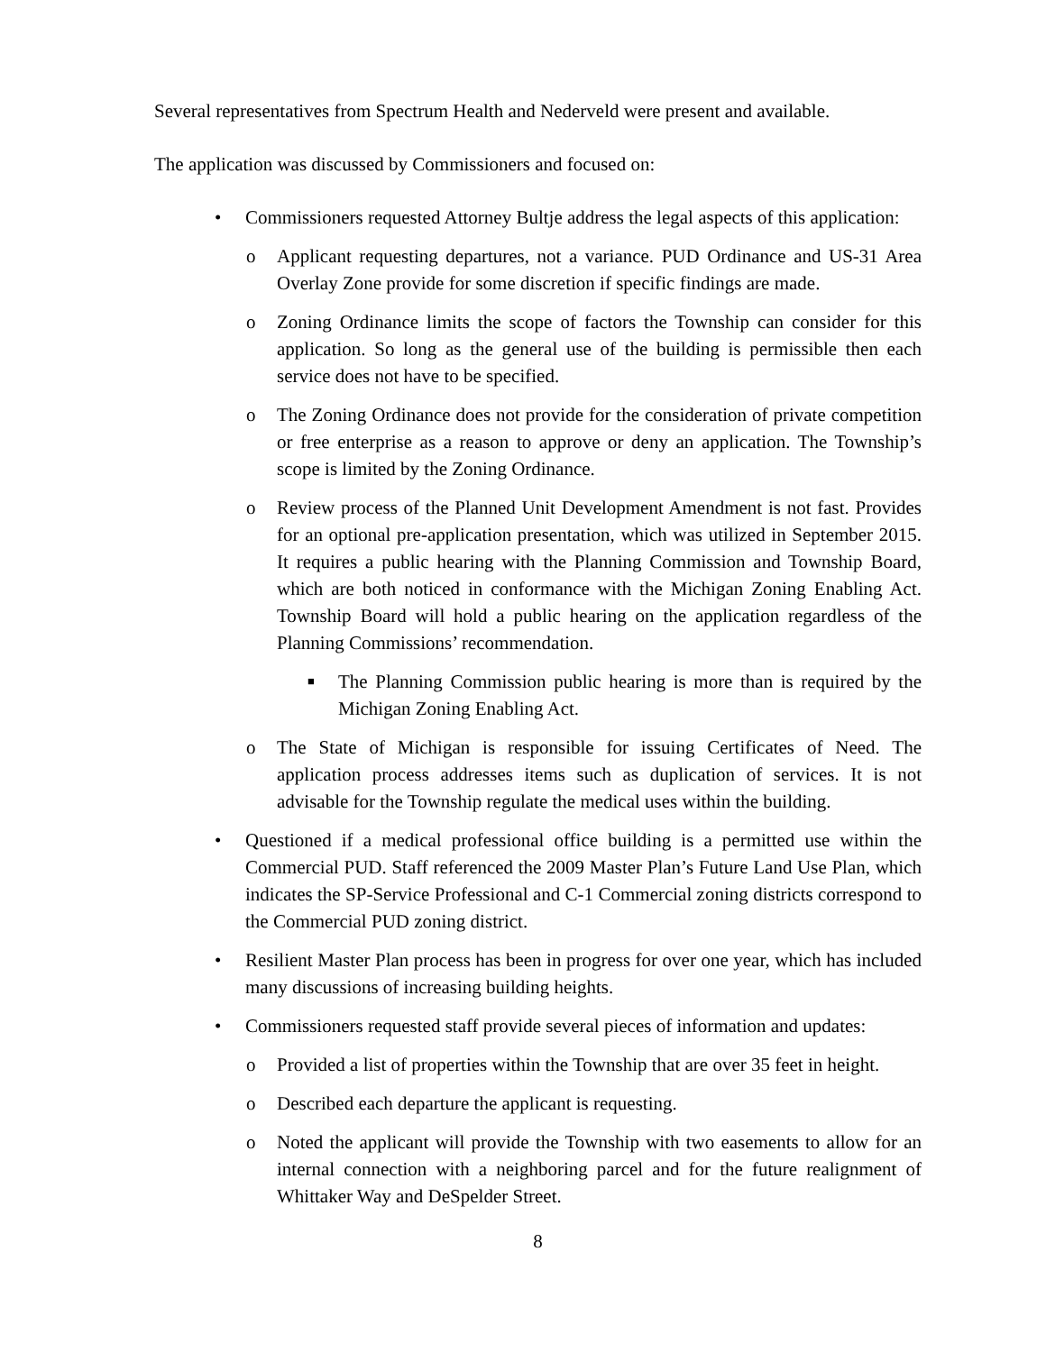Several representatives from Spectrum Health and Nederveld were present and available.
The application was discussed by Commissioners and focused on:
• Commissioners requested Attorney Bultje address the legal aspects of this application:
o Applicant requesting departures, not a variance. PUD Ordinance and US-31 Area Overlay Zone provide for some discretion if specific findings are made.
o Zoning Ordinance limits the scope of factors the Township can consider for this application. So long as the general use of the building is permissible then each service does not have to be specified.
o The Zoning Ordinance does not provide for the consideration of private competition or free enterprise as a reason to approve or deny an application. The Township’s scope is limited by the Zoning Ordinance.
o Review process of the Planned Unit Development Amendment is not fast. Provides for an optional pre-application presentation, which was utilized in September 2015. It requires a public hearing with the Planning Commission and Township Board, which are both noticed in conformance with the Michigan Zoning Enabling Act. Township Board will hold a public hearing on the application regardless of the Planning Commissions’ recommendation.
■ The Planning Commission public hearing is more than is required by the Michigan Zoning Enabling Act.
o The State of Michigan is responsible for issuing Certificates of Need. The application process addresses items such as duplication of services. It is not advisable for the Township regulate the medical uses within the building.
• Questioned if a medical professional office building is a permitted use within the Commercial PUD. Staff referenced the 2009 Master Plan’s Future Land Use Plan, which indicates the SP-Service Professional and C-1 Commercial zoning districts correspond to the Commercial PUD zoning district.
• Resilient Master Plan process has been in progress for over one year, which has included many discussions of increasing building heights.
• Commissioners requested staff provide several pieces of information and updates:
o Provided a list of properties within the Township that are over 35 feet in height.
o Described each departure the applicant is requesting.
o Noted the applicant will provide the Township with two easements to allow for an internal connection with a neighboring parcel and for the future realignment of Whittaker Way and DeSpelder Street.
8